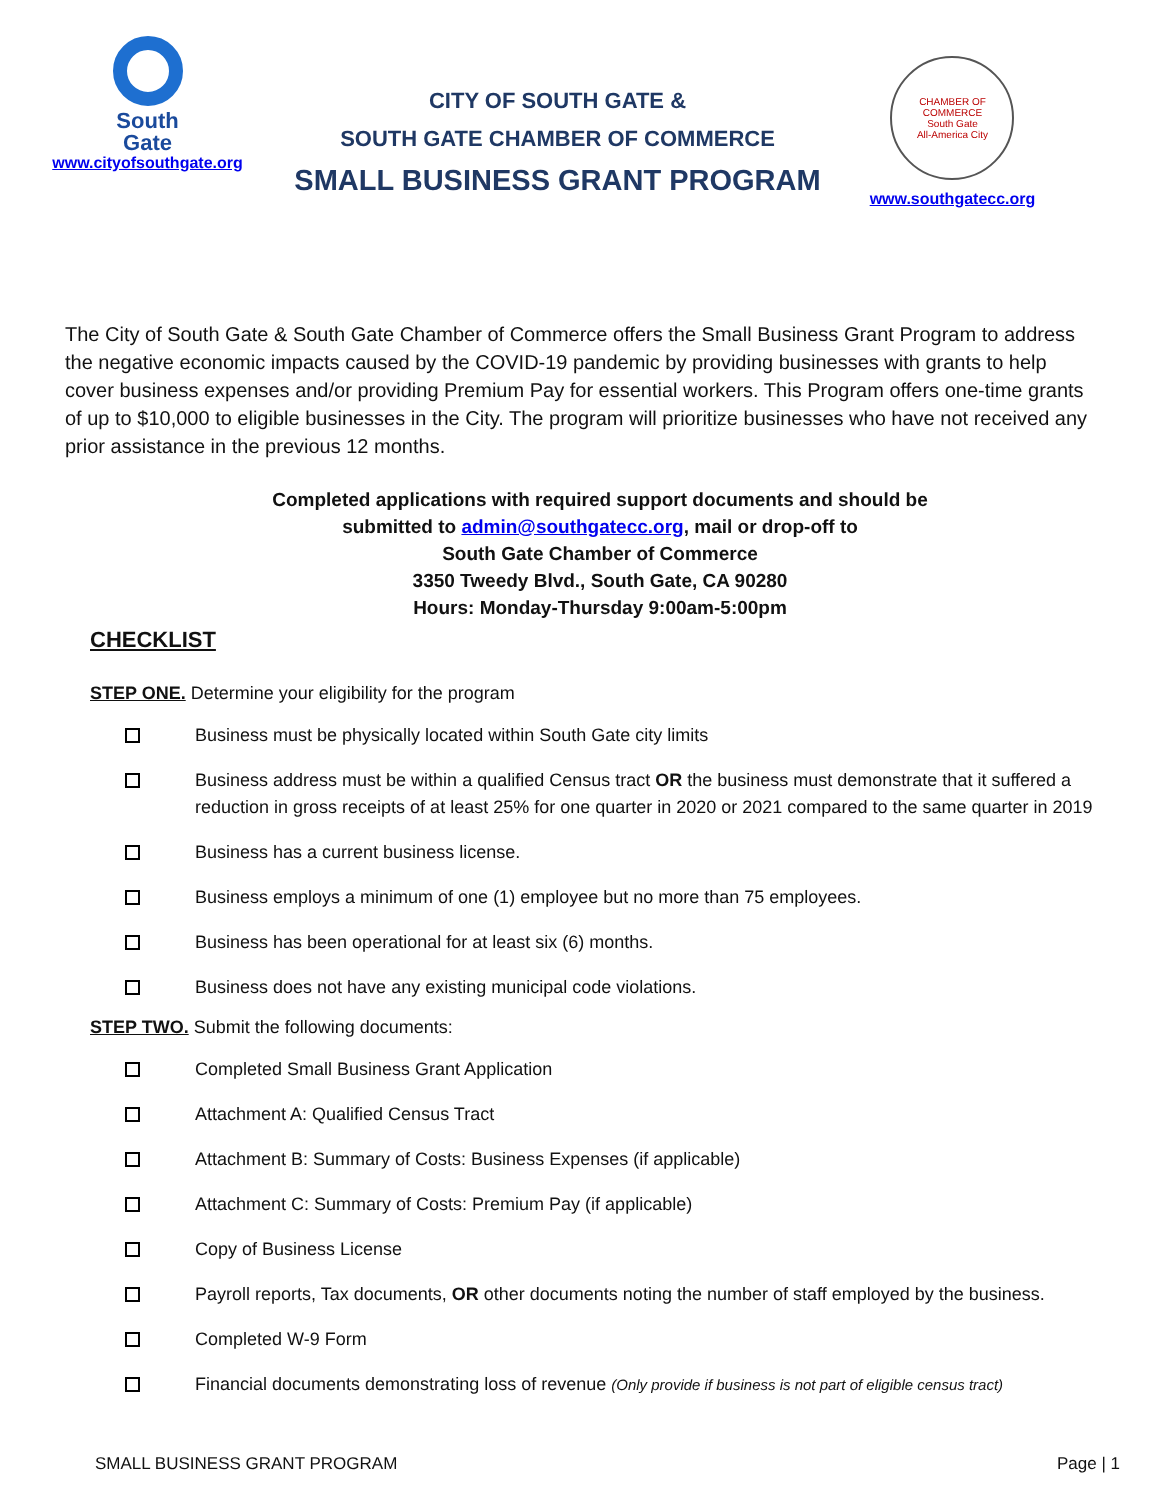South
Gate
www.cityofsouthgate.org
CITY OF SOUTH GATE &
SOUTH GATE CHAMBER OF COMMERCE
SMALL BUSINESS GRANT PROGRAM
CHAMBER OF COMMERCE
South Gate
All-America City
www.southgatecc.org
The City of South Gate & South Gate Chamber of Commerce offers the Small Business Grant Program to address the negative economic impacts caused by the COVID-19 pandemic by providing businesses with grants to help cover business expenses and/or providing Premium Pay for essential workers. This Program offers one-time grants of up to $10,000 to eligible businesses in the City. The program will prioritize businesses who have not received any prior assistance in the previous 12 months.
Completed applications with required support documents and should be
submitted to admin@southgatecc.org, mail or drop-off to
South Gate Chamber of Commerce
3350 Tweedy Blvd., South Gate, CA 90280
Hours: Monday-Thursday 9:00am-5:00pm
CHECKLIST
STEP ONE. Determine your eligibility for the program
Business must be physically located within South Gate city limits
Business address must be within a qualified Census tract OR the business must demonstrate that it suffered a reduction in gross receipts of at least 25% for one quarter in 2020 or 2021 compared to the same quarter in 2019
Business has a current business license.
Business employs a minimum of one (1) employee but no more than 75 employees.
Business has been operational for at least six (6) months.
Business does not have any existing municipal code violations.
STEP TWO. Submit the following documents:
Completed Small Business Grant Application
Attachment A: Qualified Census Tract
Attachment B: Summary of Costs: Business Expenses (if applicable)
Attachment C: Summary of Costs: Premium Pay (if applicable)
Copy of Business License
Payroll reports, Tax documents, OR other documents noting the number of staff employed by the business.
Completed W-9 Form
Financial documents demonstrating loss of revenue (Only provide if business is not part of eligible census tract)
SMALL BUSINESS GRANT PROGRAM Page | 1